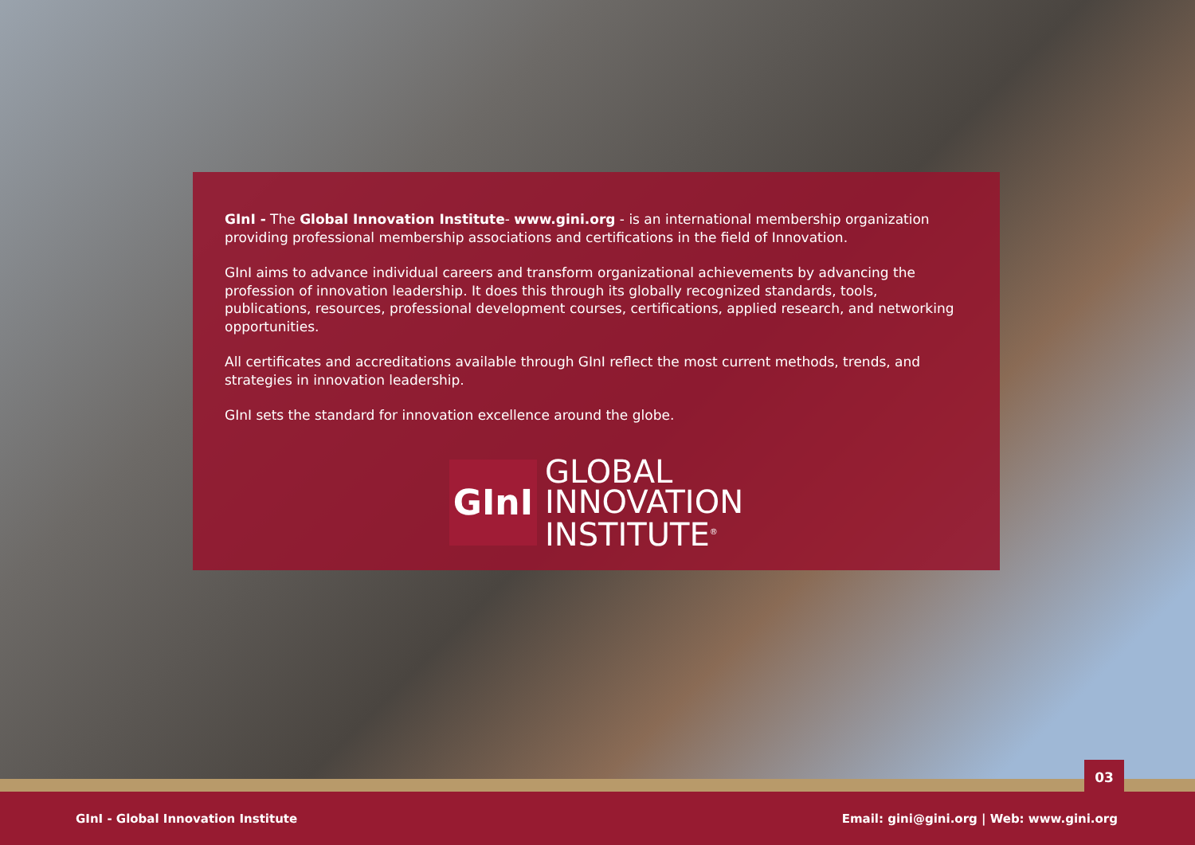GInI - The Global Innovation Institute- www.gini.org - is an international membership organization providing professional membership associations and certifications in the field of Innovation.
GInI aims to advance individual careers and transform organizational achievements by advancing the profession of innovation leadership. It does this through its globally recognized standards, tools, publications, resources, professional development courses, certifications, applied research, and networking opportunities.
All certificates and accreditations available through GInI reflect the most current methods, trends, and strategies in innovation leadership.
GInI sets the standard for innovation excellence around the globe.
GInI
GLOBAL
INNOVATION
INSTITUTE<sup>®</sup>
03
GInI - Global Innovation Institute Email: gini@gini.org | Web: www.gini.org